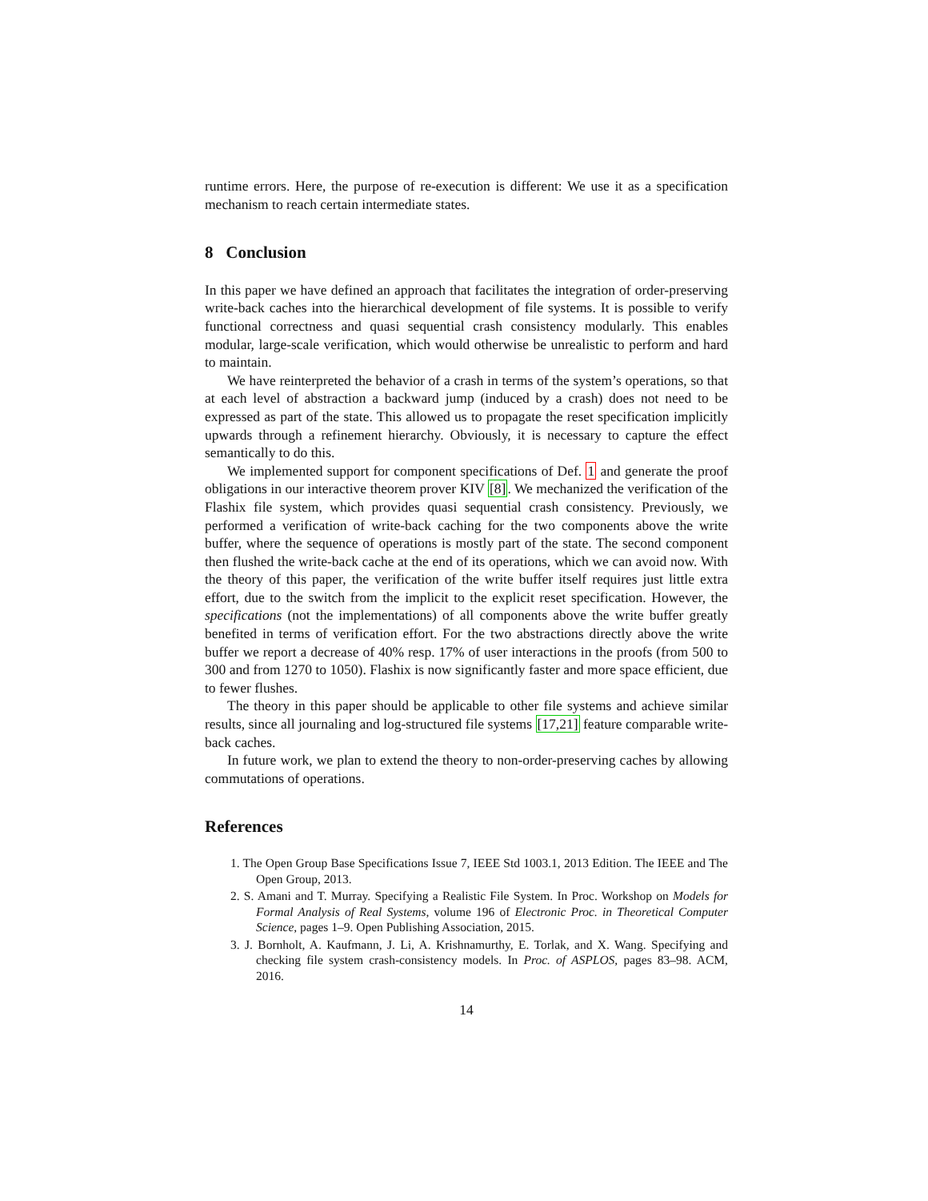runtime errors. Here, the purpose of re-execution is different: We use it as a specification mechanism to reach certain intermediate states.
8 Conclusion
In this paper we have defined an approach that facilitates the integration of order-preserving write-back caches into the hierarchical development of file systems. It is possible to verify functional correctness and quasi sequential crash consistency modularly. This enables modular, large-scale verification, which would otherwise be unrealistic to perform and hard to maintain.
We have reinterpreted the behavior of a crash in terms of the system’s operations, so that at each level of abstraction a backward jump (induced by a crash) does not need to be expressed as part of the state. This allowed us to propagate the reset specification implicitly upwards through a refinement hierarchy. Obviously, it is necessary to capture the effect semantically to do this.
We implemented support for component specifications of Def. 1 and generate the proof obligations in our interactive theorem prover KIV [8]. We mechanized the verification of the Flashix file system, which provides quasi sequential crash consistency. Previously, we performed a verification of write-back caching for the two components above the write buffer, where the sequence of operations is mostly part of the state. The second component then flushed the write-back cache at the end of its operations, which we can avoid now. With the theory of this paper, the verification of the write buffer itself requires just little extra effort, due to the switch from the implicit to the explicit reset specification. However, the specifications (not the implementations) of all components above the write buffer greatly benefited in terms of verification effort. For the two abstractions directly above the write buffer we report a decrease of 40% resp. 17% of user interactions in the proofs (from 500 to 300 and from 1270 to 1050). Flashix is now significantly faster and more space efficient, due to fewer flushes.
The theory in this paper should be applicable to other file systems and achieve similar results, since all journaling and log-structured file systems [17,21] feature comparable write-back caches.
In future work, we plan to extend the theory to non-order-preserving caches by allowing commutations of operations.
References
1. The Open Group Base Specifications Issue 7, IEEE Std 1003.1, 2013 Edition. The IEEE and The Open Group, 2013.
2. S. Amani and T. Murray. Specifying a Realistic File System. In Proc. Workshop on Models for Formal Analysis of Real Systems, volume 196 of Electronic Proc. in Theoretical Computer Science, pages 1–9. Open Publishing Association, 2015.
3. J. Bornholt, A. Kaufmann, J. Li, A. Krishnamurthy, E. Torlak, and X. Wang. Specifying and checking file system crash-consistency models. In Proc. of ASPLOS, pages 83–98. ACM, 2016.
14